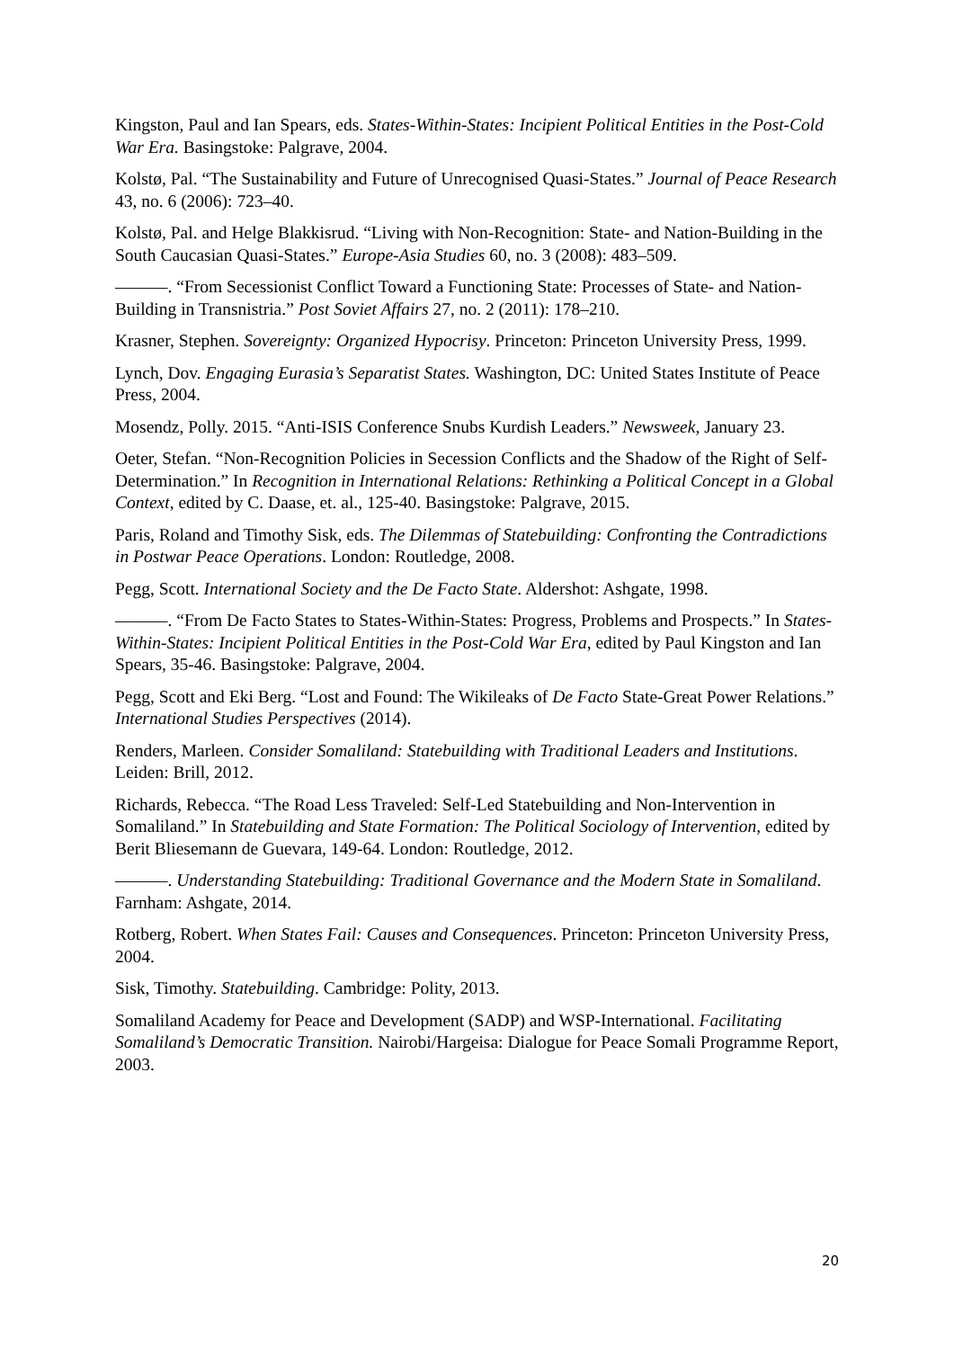Kingston, Paul and Ian Spears, eds. States-Within-States: Incipient Political Entities in the Post-Cold War Era. Basingstoke: Palgrave, 2004.
Kolstø, Pal. “The Sustainability and Future of Unrecognised Quasi-States.” Journal of Peace Research 43, no. 6 (2006): 723–40.
Kolstø, Pal. and Helge Blakkisrud. “Living with Non-Recognition: State- and Nation-Building in the South Caucasian Quasi-States.” Europe-Asia Studies 60, no. 3 (2008): 483–509.
———. “From Secessionist Conflict Toward a Functioning State: Processes of State- and Nation-Building in Transnistria.” Post Soviet Affairs 27, no. 2 (2011): 178–210.
Krasner, Stephen. Sovereignty: Organized Hypocrisy. Princeton: Princeton University Press, 1999.
Lynch, Dov. Engaging Eurasia’s Separatist States. Washington, DC: United States Institute of Peace Press, 2004.
Mosendz, Polly. 2015. “Anti-ISIS Conference Snubs Kurdish Leaders.” Newsweek, January 23.
Oeter, Stefan. “Non-Recognition Policies in Secession Conflicts and the Shadow of the Right of Self-Determination.” In Recognition in International Relations: Rethinking a Political Concept in a Global Context, edited by C. Daase, et. al., 125-40. Basingstoke: Palgrave, 2015.
Paris, Roland and Timothy Sisk, eds. The Dilemmas of Statebuilding: Confronting the Contradictions in Postwar Peace Operations. London: Routledge, 2008.
Pegg, Scott. International Society and the De Facto State. Aldershot: Ashgate, 1998.
———. “From De Facto States to States-Within-States: Progress, Problems and Prospects.” In States-Within-States: Incipient Political Entities in the Post-Cold War Era, edited by Paul Kingston and Ian Spears, 35-46. Basingstoke: Palgrave, 2004.
Pegg, Scott and Eki Berg. “Lost and Found: The Wikileaks of De Facto State-Great Power Relations.” International Studies Perspectives (2014).
Renders, Marleen. Consider Somaliland: Statebuilding with Traditional Leaders and Institutions. Leiden: Brill, 2012.
Richards, Rebecca. “The Road Less Traveled: Self-Led Statebuilding and Non-Intervention in Somaliland.” In Statebuilding and State Formation: The Political Sociology of Intervention, edited by Berit Bliesemann de Guevara, 149-64. London: Routledge, 2012.
———. Understanding Statebuilding: Traditional Governance and the Modern State in Somaliland. Farnham: Ashgate, 2014.
Rotberg, Robert. When States Fail: Causes and Consequences. Princeton: Princeton University Press, 2004.
Sisk, Timothy. Statebuilding. Cambridge: Polity, 2013.
Somaliland Academy for Peace and Development (SADP) and WSP-International. Facilitating Somaliland’s Democratic Transition. Nairobi/Hargeisa: Dialogue for Peace Somali Programme Report, 2003.
20